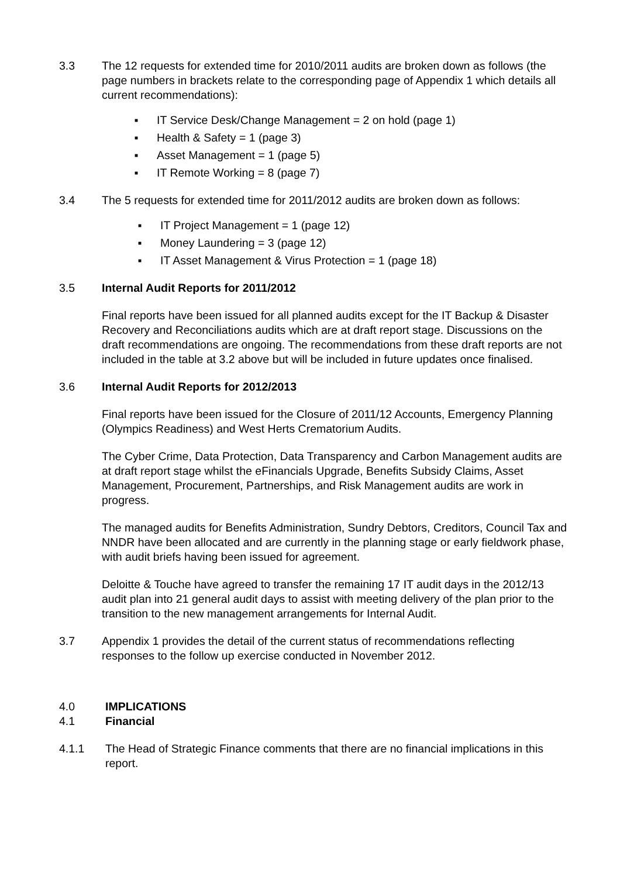3.3 The 12 requests for extended time for 2010/2011 audits are broken down as follows (the page numbers in brackets relate to the corresponding page of Appendix 1 which details all current recommendations):
■ IT Service Desk/Change Management = 2 on hold (page 1)
■ Health & Safety = 1 (page 3)
■ Asset Management = 1 (page 5)
■ IT Remote Working = 8 (page 7)
3.4 The 5 requests for extended time for 2011/2012 audits are broken down as follows:
■ IT Project Management = 1 (page 12)
■ Money Laundering = 3 (page 12)
■ IT Asset Management & Virus Protection = 1 (page 18)
3.5 Internal Audit Reports for 2011/2012
Final reports have been issued for all planned audits except for the IT Backup & Disaster Recovery and Reconciliations audits which are at draft report stage. Discussions on the draft recommendations are ongoing. The recommendations from these draft reports are not included in the table at 3.2 above but will be included in future updates once finalised.
3.6 Internal Audit Reports for 2012/2013
Final reports have been issued for the Closure of 2011/12 Accounts, Emergency Planning (Olympics Readiness) and West Herts Crematorium Audits.
The Cyber Crime, Data Protection, Data Transparency and Carbon Management audits are at draft report stage whilst the eFinancials Upgrade, Benefits Subsidy Claims, Asset Management, Procurement, Partnerships, and Risk Management audits are work in progress.
The managed audits for Benefits Administration, Sundry Debtors, Creditors, Council Tax and NNDR have been allocated and are currently in the planning stage or early fieldwork phase, with audit briefs having been issued for agreement.
Deloitte & Touche have agreed to transfer the remaining 17 IT audit days in the 2012/13 audit plan into 21 general audit days to assist with meeting delivery of the plan prior to the transition to the new management arrangements for Internal Audit.
3.7 Appendix 1 provides the detail of the current status of recommendations reflecting responses to the follow up exercise conducted in November 2012.
4.0 IMPLICATIONS
4.1 Financial
4.1.1 The Head of Strategic Finance comments that there are no financial implications in this report.